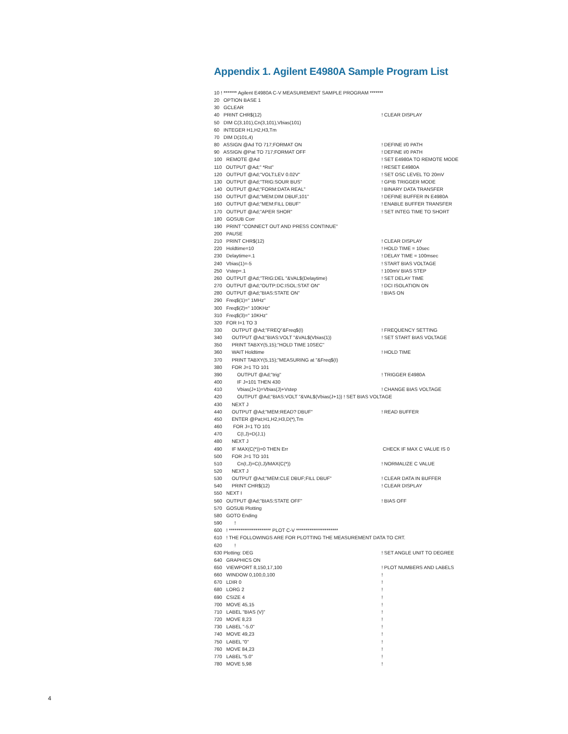Appendix 1. Agilent E4980A Sample Program List
10 ! ******* Agilent E4980A C-V MEASUREMENT SAMPLE PROGRAM *******
20 OPTION BASE 1
30 GCLEAR
40 PRINT CHR$(12)! CLEAR DISPLAY
50 DIM C(3,101),Cn(3,101),Vbias(101)
60 INTEGER H1,H2,H3,Tm
70 DIM D(101,4)
80 ASSIGN @Ad TO 717;FORMAT ON! DEFINE I/0 PATH
90 ASSIGN @Pat TO 717;FORMAT OFF! DEFINE I/0 PATH
100 REMOTE @Ad! SET E4980A TO REMOTE MODE
110 OUTPUT @Ad;" *Rst"! RESET E4980A
120 OUTPUT @Ad;"VOLT:LEV 0.02V"! SET OSC LEVEL TO 20mV
130 OUTPUT @Ad;"TRIG:SOUR BUS"! GPIB TRIGGER MODE
140 OUTPUT @Ad;"FORM:DATA REAL"! BINARY DATA TRANSFER
150 OUTPUT @Ad;"MEM:DIM DBUF,101"! DEFINE BUFFER IN E4980A
160 OUTPUT @Ad;"MEM:FILL DBUF"! ENABLE BUFFER TRANSFER
170 OUTPUT @Ad;"APER SHOR"! SET INTEG TIME TO SHORT
180 GOSUB Corr
190 PRINT "CONNECT OUT AND PRESS CONTINUE"
200 PAUSE
210 PRINT CHR$(12)! CLEAR DISPLAY
220 Holdtime=10! HOLD TIME = 10sec
230 Delaytime=.1! DELAY TIME = 100msec
240 Vbias(1)=-5! START BIAS VOLTAGE
250 Vstep=.1! 100mV BIAS STEP
260 OUTPUT @Ad;"TRIG:DEL "&VAL$(Delaytime)! SET DELAY TIME
270 OUTPUT @Ad;"OUTP:DC:ISOL:STAT ON"! DCI ISOLATION ON
280 OUTPUT @Ad;"BIAS:STATE ON"! BIAS ON
290 Freq$(1)=" 1MHz"
300 Freq$(2)=" 100KHz"
310 Freq$(3)=" 10KHz"
320 FOR I=1 TO 3
330 OUTPUT @Ad;"FREQ"&Freq$(I)! FREQUENCY SETTING
340 OUTPUT @Ad;"BIAS:VOLT "&VAL$(Vbias(1))! SET START BIAS VOLTAGE
350 PRINT TABXY(5,15);"HOLD TIME 10SEC"
360 WAIT Holdtime! HOLD TIME
370 PRINT TABXY(5,15);"MEASURING at "&Freq$(I)
380 FOR J=1 TO 101
390 OUTPUT @Ad;"trig"! TRIGGER E4980A
400 IF J=101 THEN 430
410 Vbias(J+1)=Vbias(J)+Vstep! CHANGE BIAS VOLTAGE
420 OUTPUT @Ad;"BIAS:VOLT "&VAL$(Vbias(J+1)) ! SET BIAS VOLTAGE
430 NEXT J
440 OUTPUT @Ad;"MEM:READ? DBUF"! READ BUFFER
450 ENTER @Pat;H1,H2,H3,D(*),Tm
460 FOR J=1 TO 101
470 C(I,J)=D(J,1)
480 NEXT J
490 IF MAX(C(*))=0 THEN Err CHECK IF MAX C VALUE IS 0
500 FOR J=1 TO 101
510 Cn(I,J)=C(I,J)/MAX(C(*))! NORMALIZE C VALUE
520 NEXT J
530 OUTPUT @Ad;"MEM:CLE DBUF;FILL DBUF"! CLEAR DATA IN BUFFER
540 PRINT CHR$(12)! CLEAR DISPLAY
550 NEXT I
560 OUTPUT @Ad;"BIAS:STATE OFF"! BIAS OFF
570 GOSUB Plotting
580 GOTO Ending
590 !
600 ! ********************** PLOT C-V **********************
610 ! THE FOLLOWINGS ARE FOR PLOTTING THE MEASUREMENT DATA TO CRT.
620 !
630 Plotting: DEG! SET ANGLE UNIT TO DEGREE
640 GRAPHICS ON
650 VIEWPORT 8,150,17,100! PLOT NUMBERS AND LABELS
660 WINDOW 0,100,0,100!
670 LDIR 0!
680 LORG 2!
690 CSIZE 4!
700 MOVE 45,15!
710 LABEL "BIAS (V)"!
720 MOVE 8,23!
730 LABEL "-5.0"!
740 MOVE 49,23!
750 LABEL "0"!
760 MOVE 84,23!
770 LABEL "5.0"!
780 MOVE 5,98!
4